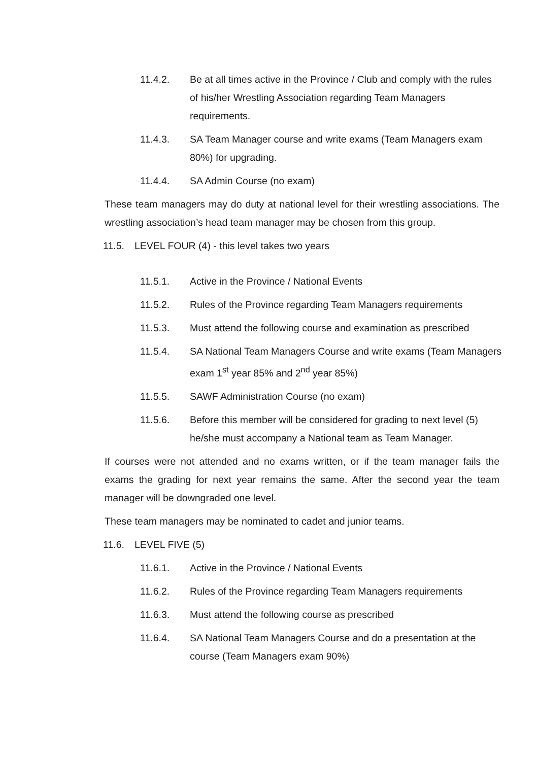11.4.2. Be at all times active in the Province / Club and comply with the rules of his/her Wrestling Association regarding Team Managers requirements.
11.4.3. SA Team Manager course and write exams (Team Managers exam 80%) for upgrading.
11.4.4. SA Admin Course (no exam)
These team managers may do duty at national level for their wrestling associations. The wrestling association’s head team manager may be chosen from this group.
11.5. LEVEL FOUR (4) - this level takes two years
11.5.1. Active in the Province / National Events
11.5.2. Rules of the Province regarding Team Managers requirements
11.5.3. Must attend the following course and examination as prescribed
11.5.4. SA National Team Managers Course and write exams (Team Managers exam 1<sup>st</sup> year 85% and 2<sup>nd</sup> year 85%)
11.5.5. SAWF Administration Course (no exam)
11.5.6. Before this member will be considered for grading to next level (5) he/she must accompany a National team as Team Manager.
If courses were not attended and no exams written, or if the team manager fails the exams the grading for next year remains the same. After the second year the team manager will be downgraded one level.
These team managers may be nominated to cadet and junior teams.
11.6. LEVEL FIVE (5)
11.6.1. Active in the Province / National Events
11.6.2. Rules of the Province regarding Team Managers requirements
11.6.3. Must attend the following course as prescribed
11.6.4. SA National Team Managers Course and do a presentation at the course (Team Managers exam 90%)